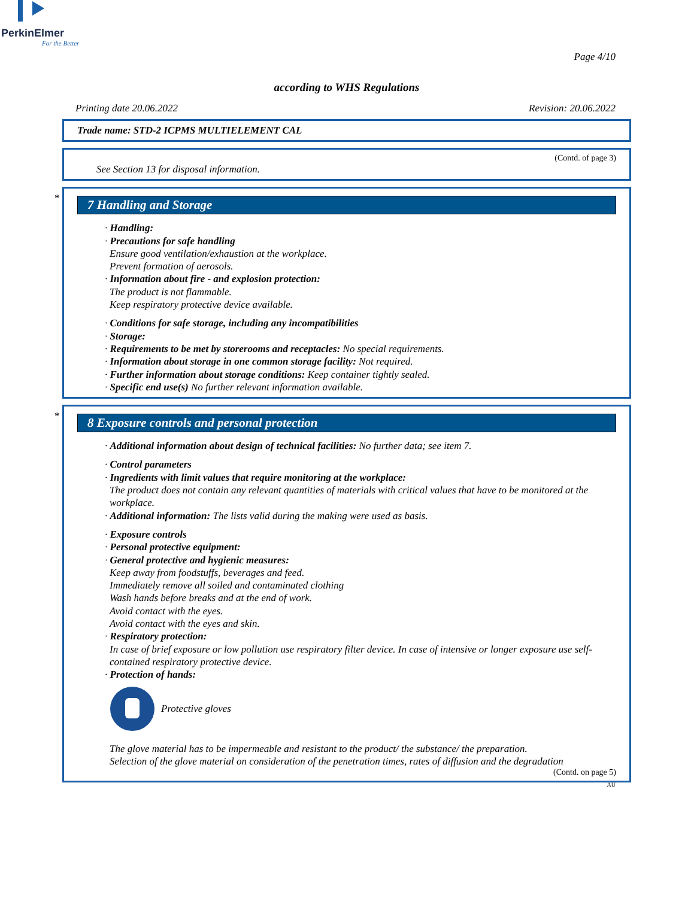PerkinElmer
For the Better
Page 4/10
according to WHS Regulations
Printing date 20.06.2022 Revision: 20.06.2022
Trade name: STD-2 ICPMS MULTIELEMENT CAL
(Contd. of page 3)
See Section 13 for disposal information.
*
7 Handling and Storage
· Handling:
· Precautions for safe handling
Ensure good ventilation/exhaustion at the workplace.
Prevent formation of aerosols.
· Information about fire - and explosion protection:
The product is not flammable.
Keep respiratory protective device available.
· Conditions for safe storage, including any incompatibilities
· Storage:
· Requirements to be met by storerooms and receptacles: No special requirements.
· Information about storage in one common storage facility: Not required.
· Further information about storage conditions: Keep container tightly sealed.
· Specific end use(s) No further relevant information available.
*
8 Exposure controls and personal protection
· Additional information about design of technical facilities: No further data; see item 7.
· Control parameters
· Ingredients with limit values that require monitoring at the workplace:
The product does not contain any relevant quantities of materials with critical values that have to be monitored at the workplace.
· Additional information: The lists valid during the making were used as basis.
· Exposure controls
· Personal protective equipment:
· General protective and hygienic measures:
Keep away from foodstuffs, beverages and feed.
Immediately remove all soiled and contaminated clothing
Wash hands before breaks and at the end of work.
Avoid contact with the eyes.
Avoid contact with the eyes and skin.
· Respiratory protection:
In case of brief exposure or low pollution use respiratory filter device. In case of intensive or longer exposure use self-contained respiratory protective device.
· Protection of hands:
Protective gloves
The glove material has to be impermeable and resistant to the product/ the substance/ the preparation.
Selection of the glove material on consideration of the penetration times, rates of diffusion and the degradation
(Contd. on page 5)
AU